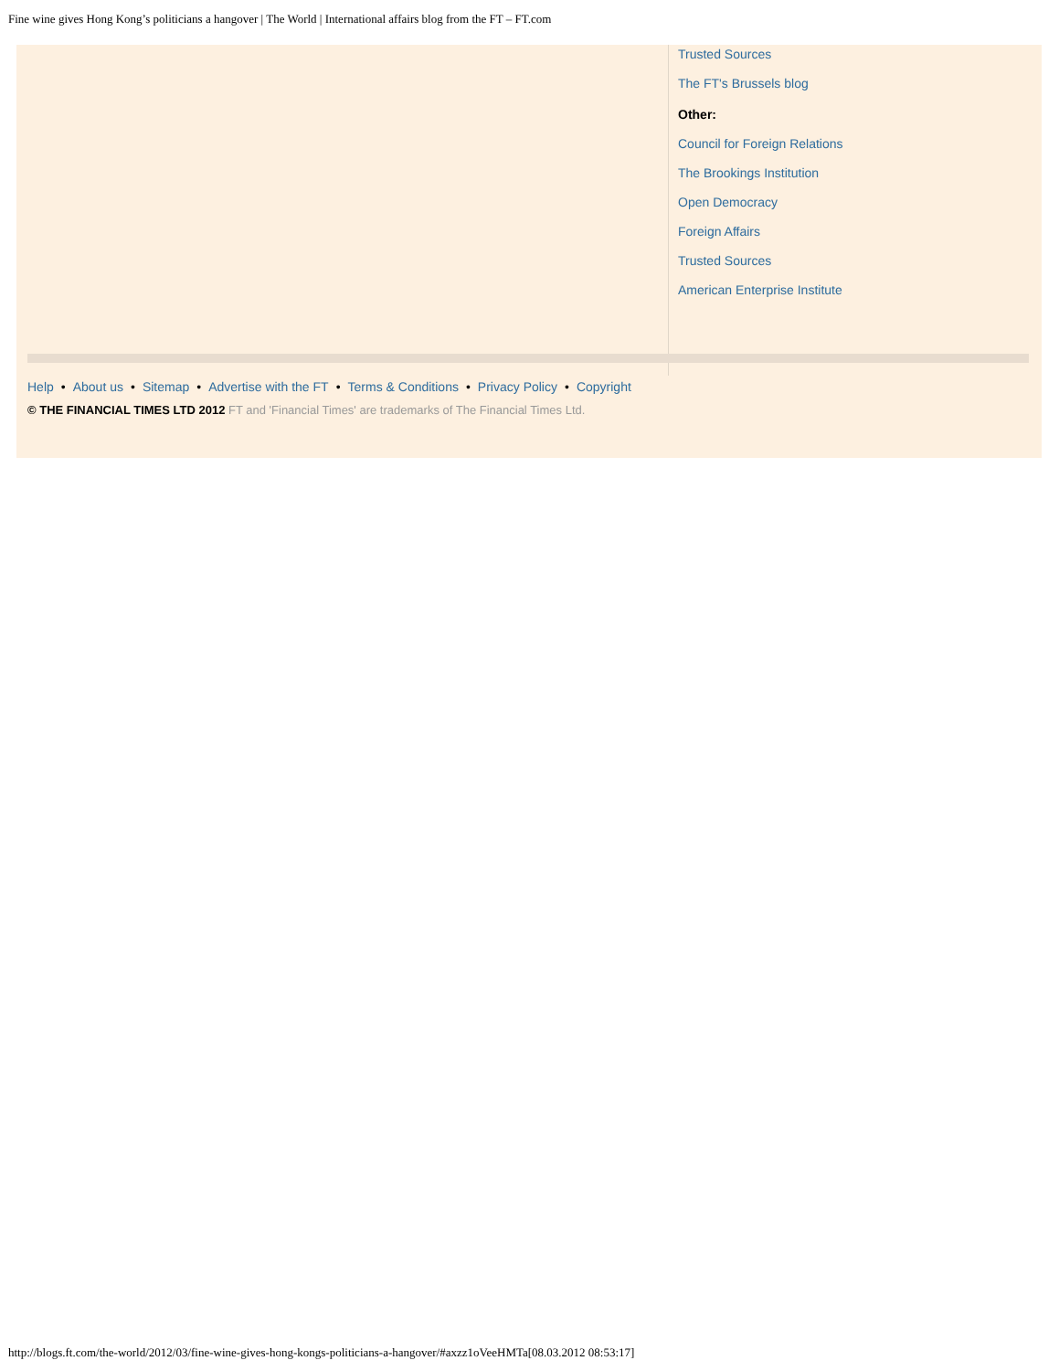Fine wine gives Hong Kong’s politicians a hangover | The World | International affairs blog from the FT – FT.com
Trusted Sources
The FT's Brussels blog
Other:
Council for Foreign Relations
The Brookings Institution
Open Democracy
Foreign Affairs
Trusted Sources
American Enterprise Institute
Help • About us • Sitemap • Advertise with the FT • Terms & Conditions • Privacy Policy • Copyright
© THE FINANCIAL TIMES LTD 2012 FT and 'Financial Times' are trademarks of The Financial Times Ltd.
http://blogs.ft.com/the-world/2012/03/fine-wine-gives-hong-kongs-politicians-a-hangover/#axzz1oVeeHMTa[08.03.2012 08:53:17]